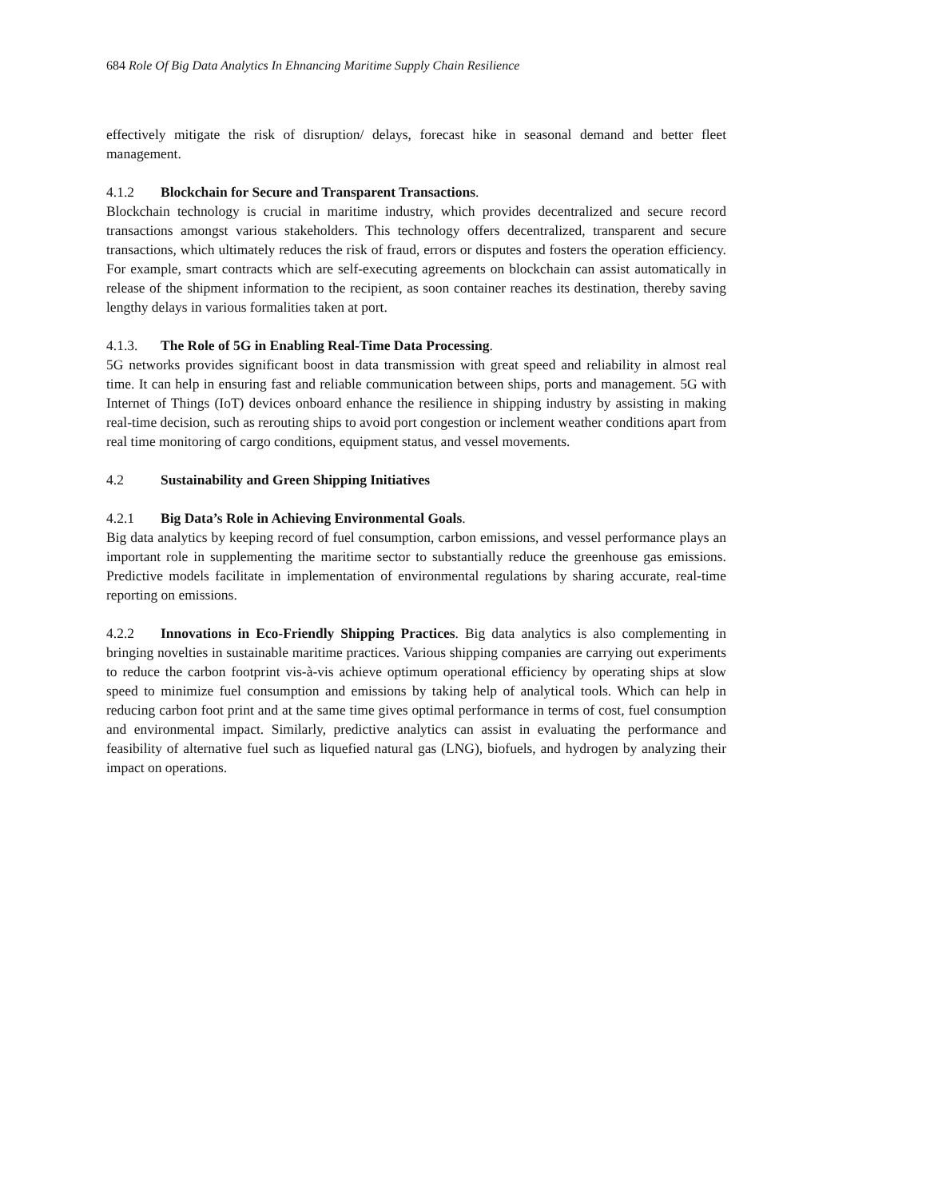684 Role Of Big Data Analytics In Ehnancing Maritime Supply Chain Resilience
effectively mitigate the risk of disruption/ delays, forecast hike in seasonal demand and better fleet management.
4.1.2 Blockchain for Secure and Transparent Transactions.
Blockchain technology is crucial in maritime industry, which provides decentralized and secure record transactions amongst various stakeholders. This technology offers decentralized, transparent and secure transactions, which ultimately reduces the risk of fraud, errors or disputes and fosters the operation efficiency. For example, smart contracts which are self-executing agreements on blockchain can assist automatically in release of the shipment information to the recipient, as soon container reaches its destination, thereby saving lengthy delays in various formalities taken at port.
4.1.3. The Role of 5G in Enabling Real-Time Data Processing.
5G networks provides significant boost in data transmission with great speed and reliability in almost real time. It can help in ensuring fast and reliable communication between ships, ports and management. 5G with Internet of Things (IoT) devices onboard enhance the resilience in shipping industry by assisting in making real-time decision, such as rerouting ships to avoid port congestion or inclement weather conditions apart from real time monitoring of cargo conditions, equipment status, and vessel movements.
4.2 Sustainability and Green Shipping Initiatives
4.2.1 Big Data’s Role in Achieving Environmental Goals.
Big data analytics by keeping record of fuel consumption, carbon emissions, and vessel performance plays an important role in supplementing the maritime sector to substantially reduce the greenhouse gas emissions. Predictive models facilitate in implementation of environmental regulations by sharing accurate, real-time reporting on emissions.
4.2.2 Innovations in Eco-Friendly Shipping Practices. Big data analytics is also complementing in bringing novelties in sustainable maritime practices. Various shipping companies are carrying out experiments to reduce the carbon footprint vis-à-vis achieve optimum operational efficiency by operating ships at slow speed to minimize fuel consumption and emissions by taking help of analytical tools. Which can help in reducing carbon foot print and at the same time gives optimal performance in terms of cost, fuel consumption and environmental impact. Similarly, predictive analytics can assist in evaluating the performance and feasibility of alternative fuel such as liquefied natural gas (LNG), biofuels, and hydrogen by analyzing their impact on operations.